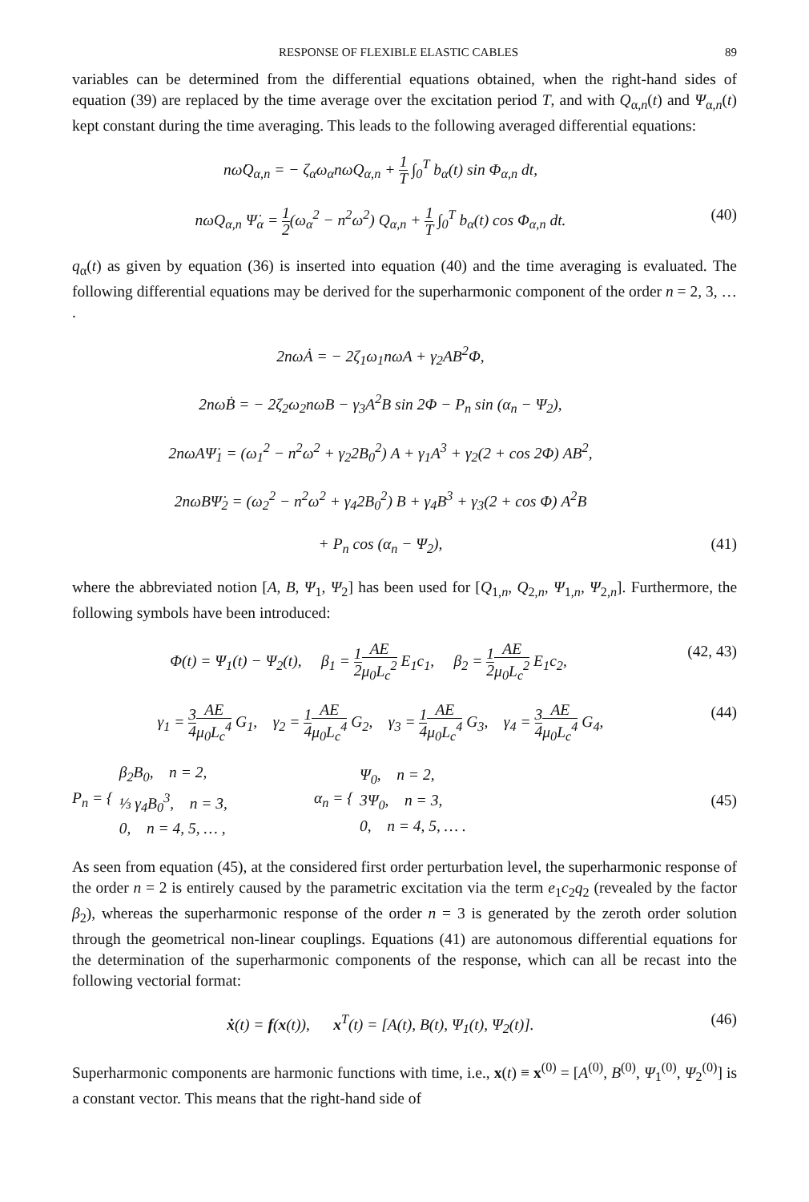RESPONSE OF FLEXIBLE ELASTIC CABLES 89
variables can be determined from the differential equations obtained, when the right-hand sides of equation (39) are replaced by the time average over the excitation period T, and with Q<sub>α,n</sub>(t) and Ψ<sub>α,n</sub>(t) kept constant during the time averaging. This leads to the following averaged differential equations:
nω̇Q<sub>α,n</sub> = − ζ<sub>α</sub>ω<sub>α</sub>nωQ<sub>α,n</sub> + 1 T ∫<sub>0</sub><sup>T</sup> b<sub>α</sub>(t) sin Φ<sub>α,n</sub> dt,
nωQ<sub>α,n</sub> Ψ̇<sub>α</sub> = 1 2(ω<sub>α</sub><sup>2</sup> − n<sup>2</sup>ω<sup>2</sup>) Q<sub>α,n</sub> + 1 T ∫<sub>0</sub><sup>T</sup> b<sub>α</sub>(t) cos Φ<sub>α,n</sub> dt.
(40)
q<sub>α</sub>(t) as given by equation (36) is inserted into equation (40) and the time averaging is evaluated. The following differential equations may be derived for the superharmonic component of the order n = 2, 3, … .
2nωȦ = − 2ζ<sub>1</sub>ω<sub>1</sub>nωA + γ<sub>2</sub>AB<sup>2</sup>Φ,
2nωḂ = − 2ζ<sub>2</sub>ω<sub>2</sub>nωB − γ<sub>3</sub>A<sup>2</sup>B sin 2Φ − P<sub>n</sub> sin (α<sub>n</sub> − Ψ<sub>2</sub>),
2nωAΨ̇<sub>1</sub> = (ω<sub>1</sub><sup>2</sup> − n<sup>2</sup>ω<sup>2</sup> + γ<sub>2</sub>2B<sub>0</sub><sup>2</sup>) A + γ<sub>1</sub>A<sup>3</sup> + γ<sub>2</sub>(2 + cos 2Φ) AB<sup>2</sup>,
2nωBΨ̇<sub>2</sub> = (ω<sub>2</sub><sup>2</sup> − n<sup>2</sup>ω<sup>2</sup> + γ<sub>4</sub>2B<sub>0</sub><sup>2</sup>) B + γ<sub>4</sub>B<sup>3</sup> + γ<sub>3</sub>(2 + cos Φ) A<sup>2</sup>B
+ P<sub>n</sub> cos (α<sub>n</sub> − Ψ<sub>2</sub>), (41)
where the abbreviated notion [A, B, Ψ<sub>1</sub>, Ψ<sub>2</sub>] has been used for [Q<sub>1,n</sub>, Q<sub>2,n</sub>, Ψ<sub>1,n</sub>, Ψ<sub>2,n</sub>]. Furthermore, the following symbols have been introduced:
Φ(t) = Ψ<sub>1</sub>(t) − Ψ<sub>2</sub>(t), β<sub>1</sub> = 1 2 AE μ<sub>0</sub>L<sub>c</sub><sup>2</sup> E<sub>1</sub>c<sub>1</sub>, β<sub>2</sub> = 1 2 AE μ<sub>0</sub>L<sub>c</sub><sup>2</sup> E<sub>1</sub>c<sub>2</sub>,
(42, 43)
γ<sub>1</sub> = 3 4 AE μ<sub>0</sub>L<sub>c</sub><sup>4</sup> G<sub>1</sub>, γ<sub>2</sub> = 1 4 AE μ<sub>0</sub>L<sub>c</sub><sup>4</sup> G<sub>2</sub>, γ<sub>3</sub> = 1 4 AE μ<sub>0</sub>L<sub>c</sub><sup>4</sup> G<sub>3</sub>, γ<sub>4</sub> = 3 4 AE μ<sub>0</sub>L<sub>c</sub><sup>4</sup> G<sub>4</sub>,
(44)
P<sub>n</sub> = { β<sub>2</sub>B<sub>0</sub>, n = 2,
⅓ γ<sub>4</sub>B<sub>0</sub><sup>3</sup>, n = 3,
0, n = 4, 5, … , α<sub>n</sub> = { Ψ<sub>0</sub>, n = 2,
3Ψ<sub>0</sub>, n = 3,
0, n = 4, 5, … .
(45)
As seen from equation (45), at the considered first order perturbation level, the superharmonic response of the order n = 2 is entirely caused by the parametric excitation via the term e<sub>1</sub>c<sub>2</sub>q<sub>2</sub> (revealed by the factor β<sub>2</sub>), whereas the superharmonic response of the order n = 3 is generated by the zeroth order solution through the geometrical non-linear couplings. Equations (41) are autonomous differential equations for the determination of the superharmonic components of the response, which can all be recast into the following vectorial format:
ẋ(t) = f(x(t)), x<sup>T</sup>(t) = [A(t), B(t), Ψ<sub>1</sub>(t), Ψ<sub>2</sub>(t)].
(46)
Superharmonic components are harmonic functions with time, i.e., x(t) ≡ x<sup>(0)</sup> = [A<sup>(0)</sup>, B<sup>(0)</sup>, Ψ<sub>1</sub><sup>(0)</sup>, Ψ<sub>2</sub><sup>(0)</sup>] is a constant vector. This means that the right-hand side of